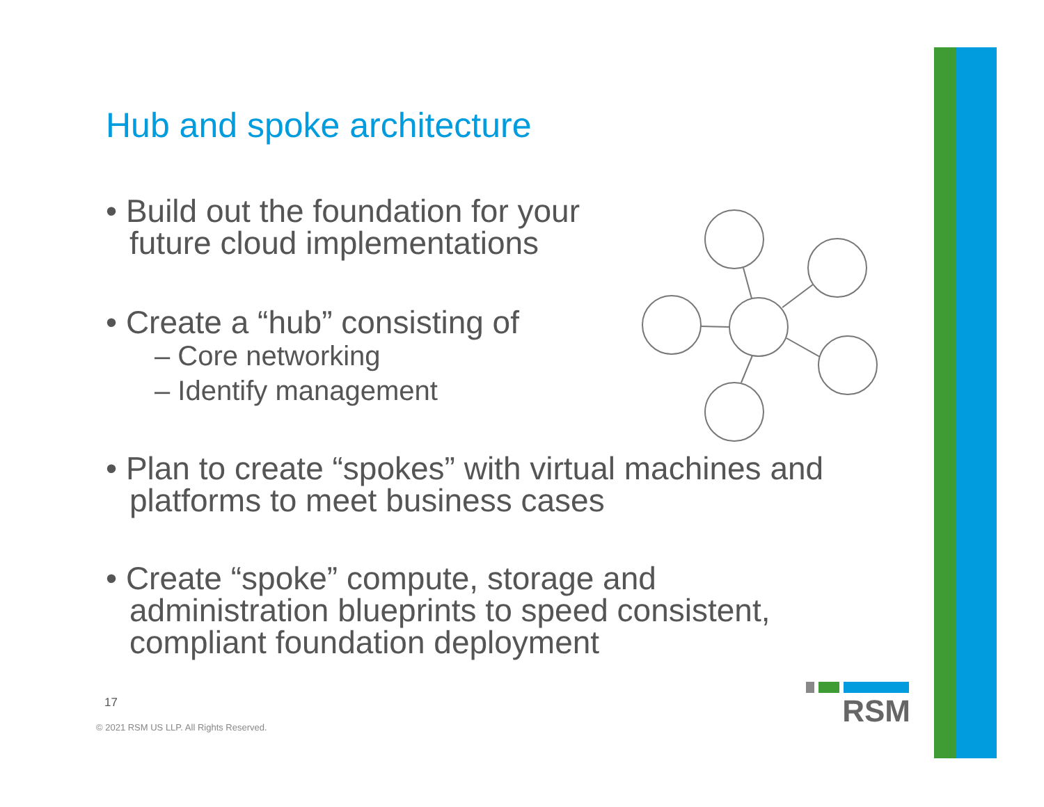Hub and spoke architecture
• Build out the foundation for your future cloud implementations
• Create a “hub” consisting of
– Core networking
– Identify management
• Plan to create “spokes” with virtual machines and platforms to meet business cases
• Create “spoke” compute, storage and administration blueprints to speed consistent, compliant foundation deployment
17
© 2021 RSM US LLP. All Rights Reserved.
RSM